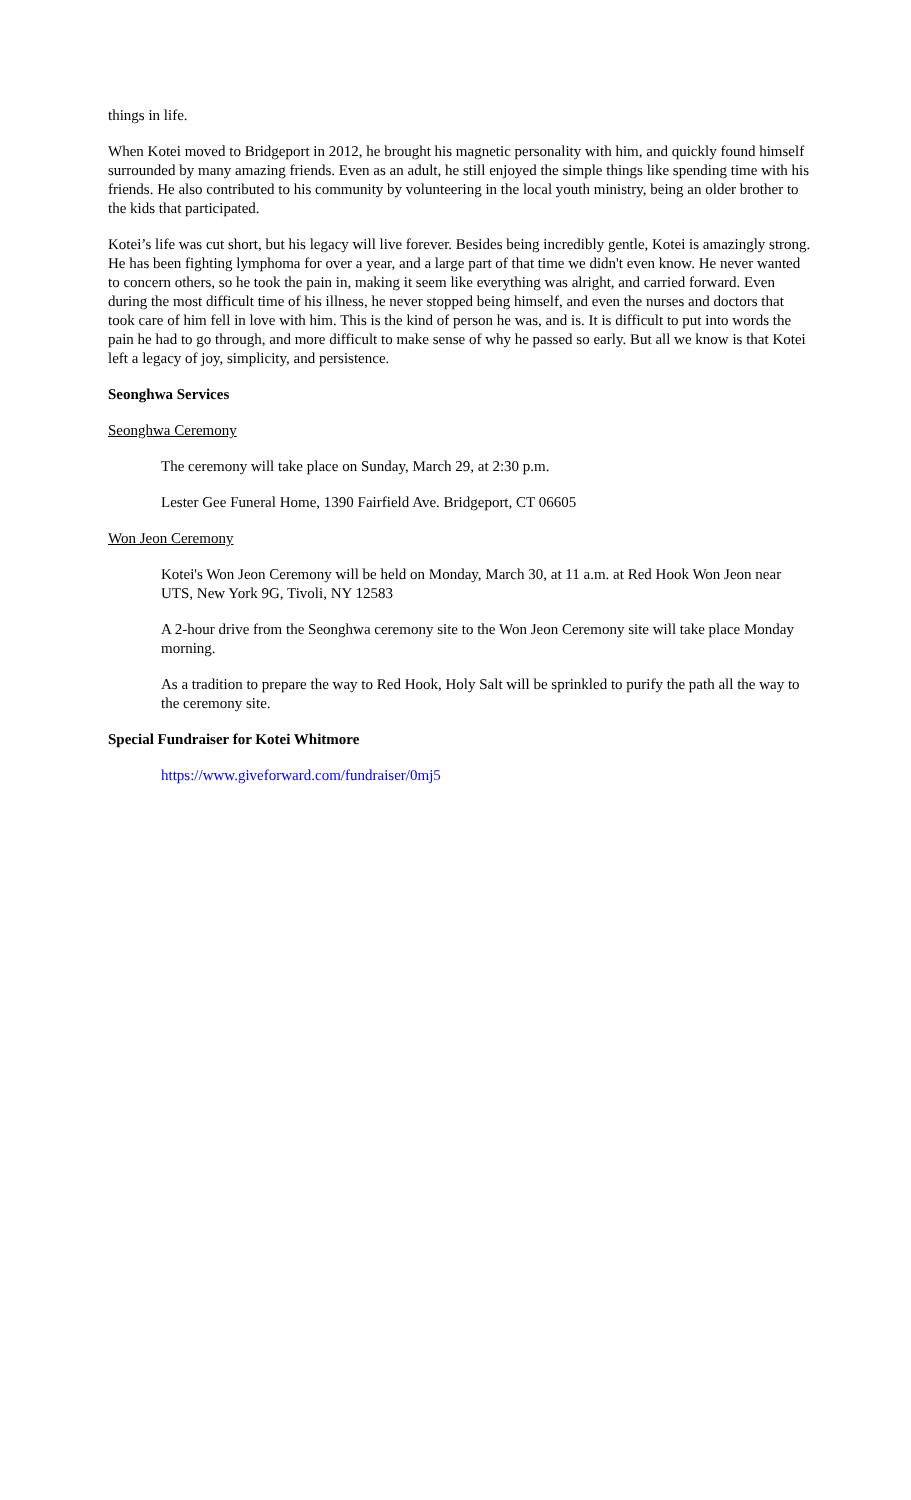things in life.
When Kotei moved to Bridgeport in 2012, he brought his magnetic personality with him, and quickly found himself surrounded by many amazing friends. Even as an adult, he still enjoyed the simple things like spending time with his friends. He also contributed to his community by volunteering in the local youth ministry, being an older brother to the kids that participated.
Kotei’s life was cut short, but his legacy will live forever. Besides being incredibly gentle, Kotei is amazingly strong. He has been fighting lymphoma for over a year, and a large part of that time we didn't even know. He never wanted to concern others, so he took the pain in, making it seem like everything was alright, and carried forward. Even during the most difficult time of his illness, he never stopped being himself, and even the nurses and doctors that took care of him fell in love with him. This is the kind of person he was, and is. It is difficult to put into words the pain he had to go through, and more difficult to make sense of why he passed so early. But all we know is that Kotei left a legacy of joy, simplicity, and persistence.
Seonghwa Services
Seonghwa Ceremony
The ceremony will take place on Sunday, March 29, at 2:30 p.m.
Lester Gee Funeral Home, 1390 Fairfield Ave. Bridgeport, CT 06605
Won Jeon Ceremony
Kotei's Won Jeon Ceremony will be held on Monday, March 30, at 11 a.m. at Red Hook Won Jeon near UTS, New York 9G, Tivoli, NY 12583
A 2-hour drive from the Seonghwa ceremony site to the Won Jeon Ceremony site will take place Monday morning.
As a tradition to prepare the way to Red Hook, Holy Salt will be sprinkled to purify the path all the way to the ceremony site.
Special Fundraiser for Kotei Whitmore
https://www.giveforward.com/fundraiser/0mj5